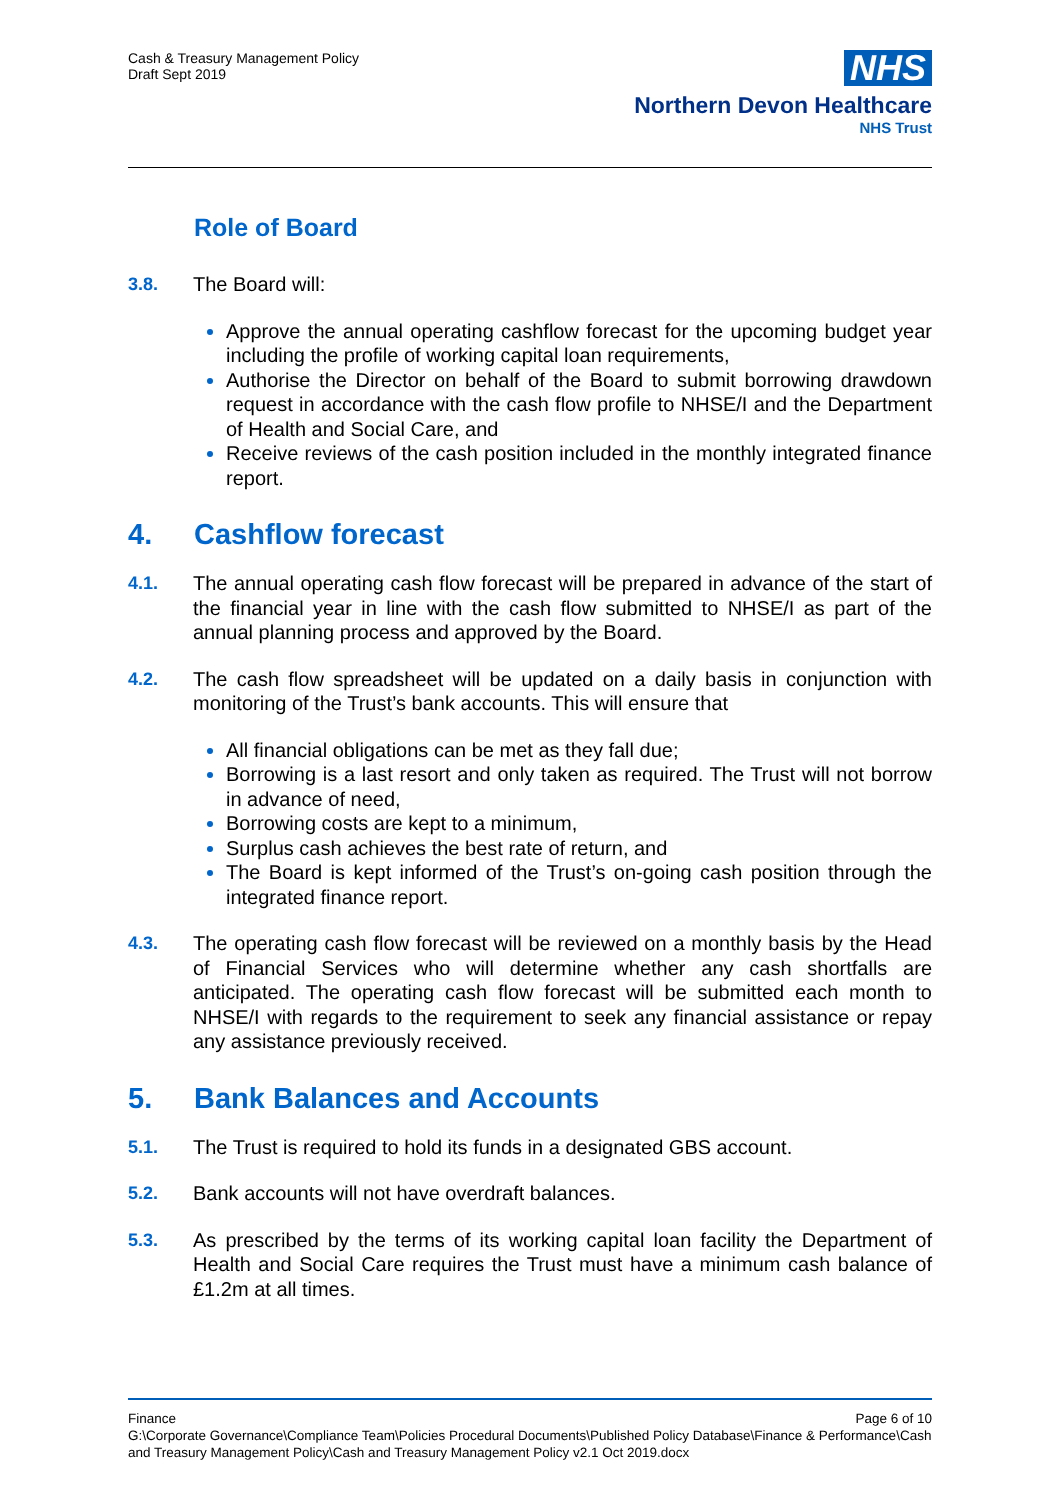Cash & Treasury Management Policy
Draft Sept 2019
NHS
Northern Devon Healthcare
NHS Trust
Role of Board
3.8. The Board will:
Approve the annual operating cashflow forecast for the upcoming budget year including the profile of working capital loan requirements,
Authorise the Director on behalf of the Board to submit borrowing drawdown request in accordance with the cash flow profile to NHSE/I and the Department of Health and Social Care, and
Receive reviews of the cash position included in the monthly integrated finance report.
4. Cashflow forecast
4.1. The annual operating cash flow forecast will be prepared in advance of the start of the financial year in line with the cash flow submitted to NHSE/I as part of the annual planning process and approved by the Board.
4.2. The cash flow spreadsheet will be updated on a daily basis in conjunction with monitoring of the Trust’s bank accounts. This will ensure that
All financial obligations can be met as they fall due;
Borrowing is a last resort and only taken as required. The Trust will not borrow in advance of need,
Borrowing costs are kept to a minimum,
Surplus cash achieves the best rate of return, and
The Board is kept informed of the Trust’s on-going cash position through the integrated finance report.
4.3. The operating cash flow forecast will be reviewed on a monthly basis by the Head of Financial Services who will determine whether any cash shortfalls are anticipated. The operating cash flow forecast will be submitted each month to NHSE/I with regards to the requirement to seek any financial assistance or repay any assistance previously received.
5. Bank Balances and Accounts
5.1. The Trust is required to hold its funds in a designated GBS account.
5.2. Bank accounts will not have overdraft balances.
5.3. As prescribed by the terms of its working capital loan facility the Department of Health and Social Care requires the Trust must have a minimum cash balance of £1.2m at all times.
Finance Page 6 of 10
G:\Corporate Governance\Compliance Team\Policies Procedural Documents\Published Policy Database\Finance & Performance\Cash and Treasury Management Policy\Cash and Treasury Management Policy v2.1 Oct 2019.docx